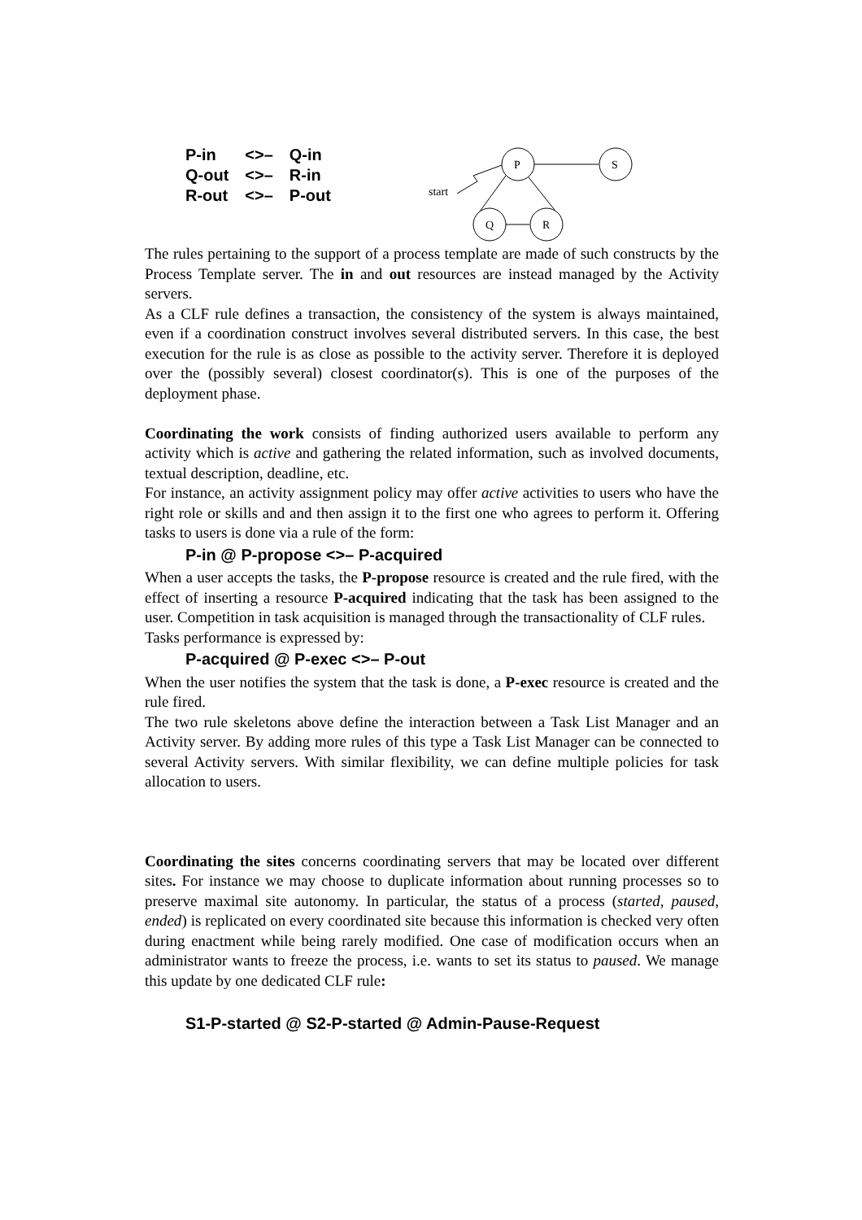| P-in | <>– | Q-in |
| Q-out | <>– | R-in |
| R-out | <>– | P-out |
P
S
Q
R
start
The rules pertaining to the support of a process template are made of such constructs by the Process Template server. The in and out resources are instead managed by the Activity servers.
As a CLF rule defines a transaction, the consistency of the system is always maintained, even if a coordination construct involves several distributed servers. In this case, the best execution for the rule is as close as possible to the activity server. Therefore it is deployed over the (possibly several) closest coordinator(s). This is one of the purposes of the deployment phase.
Coordinating the work consists of finding authorized users available to perform any activity which is active and gathering the related information, such as involved documents, textual description, deadline, etc.
For instance, an activity assignment policy may offer active activities to users who have the right role or skills and and then assign it to the first one who agrees to perform it. Offering tasks to users is done via a rule of the form:
P-in @ P-propose <>– P-acquired
When a user accepts the tasks, the P-propose resource is created and the rule fired, with the effect of inserting a resource P-acquired indicating that the task has been assigned to the user. Competition in task acquisition is managed through the transactionality of CLF rules.
Tasks performance is expressed by:
P-acquired @ P-exec <>– P-out
When the user notifies the system that the task is done, a P-exec resource is created and the rule fired.
The two rule skeletons above define the interaction between a Task List Manager and an Activity server. By adding more rules of this type a Task List Manager can be connected to several Activity servers. With similar flexibility, we can define multiple policies for task allocation to users.
Coordinating the sites concerns coordinating servers that may be located over different sites. For instance we may choose to duplicate information about running processes so to preserve maximal site autonomy. In particular, the status of a process (started, paused, ended) is replicated on every coordinated site because this information is checked very often during enactment while being rarely modified. One case of modification occurs when an administrator wants to freeze the process, i.e. wants to set its status to paused. We manage this update by one dedicated CLF rule:
S1-P-started @ S2-P-started @ Admin-Pause-Request